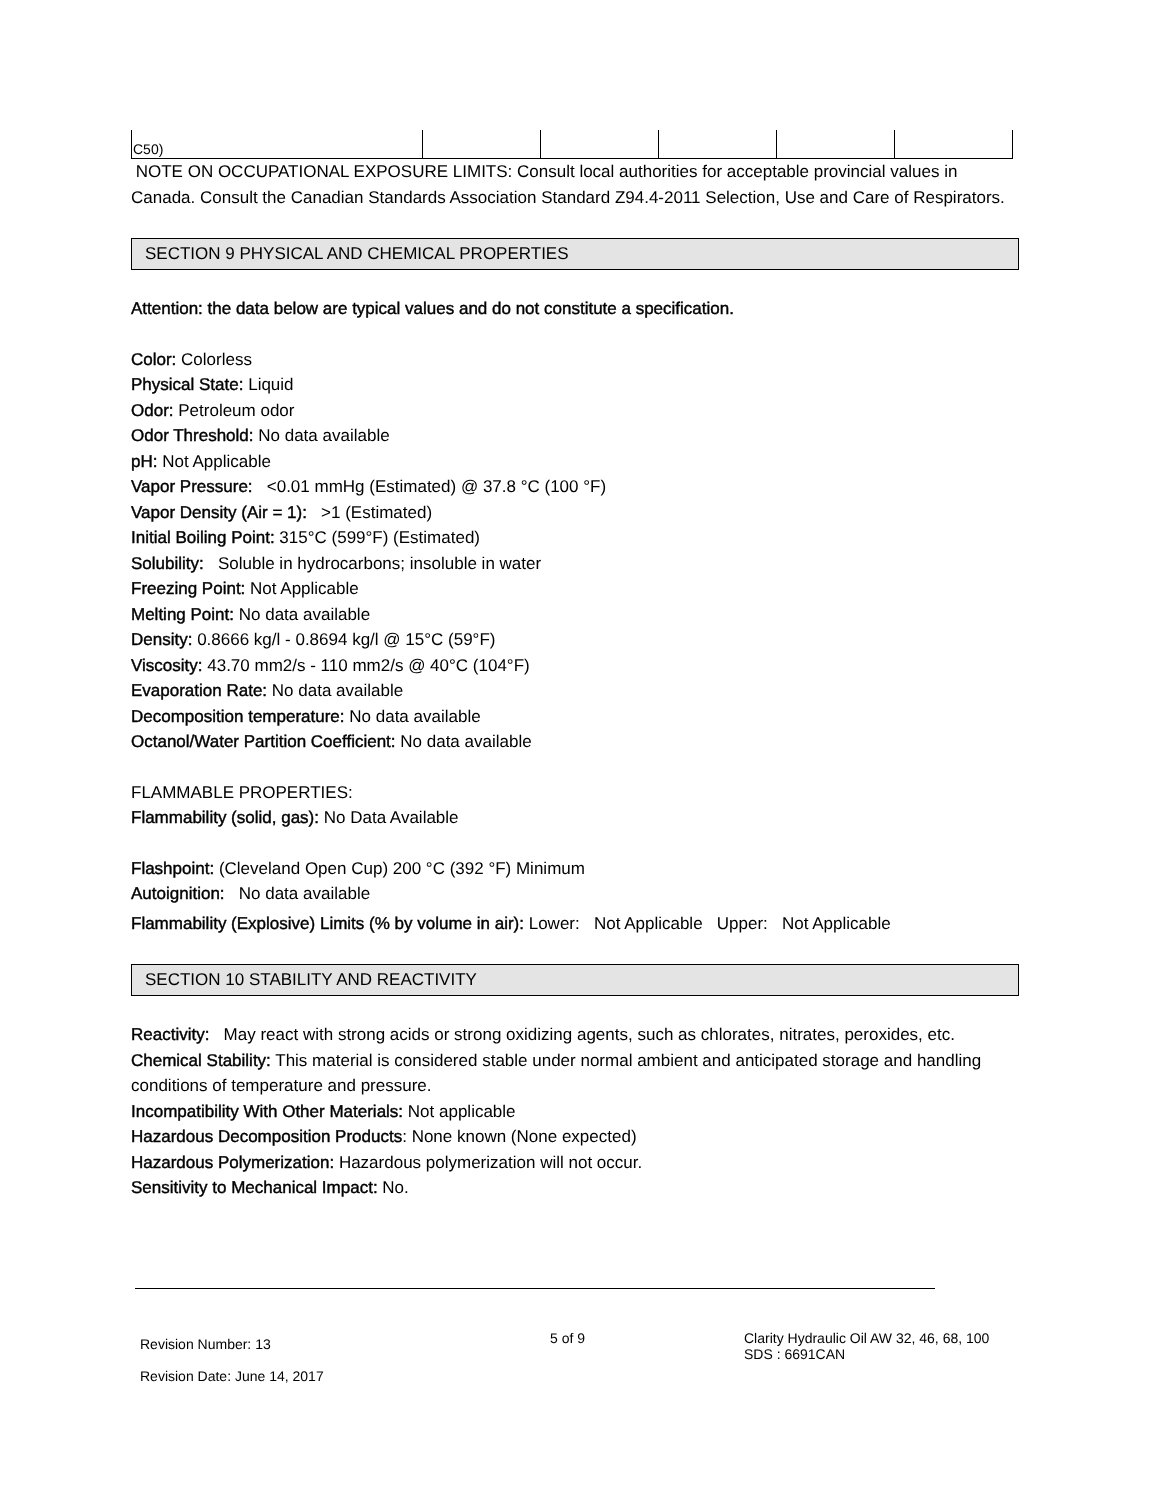| C50) | | | | | |
NOTE ON OCCUPATIONAL EXPOSURE LIMITS: Consult local authorities for acceptable provincial values in Canada. Consult the Canadian Standards Association Standard Z94.4-2011 Selection, Use and Care of Respirators.
SECTION 9 PHYSICAL AND CHEMICAL PROPERTIES
Attention: the data below are typical values and do not constitute a specification.
Color: Colorless
Physical State: Liquid
Odor: Petroleum odor
Odor Threshold: No data available
pH: Not Applicable
Vapor Pressure: <0.01 mmHg (Estimated) @ 37.8 °C (100 °F)
Vapor Density (Air = 1): >1 (Estimated)
Initial Boiling Point: 315°C (599°F) (Estimated)
Solubility: Soluble in hydrocarbons; insoluble in water
Freezing Point: Not Applicable
Melting Point: No data available
Density: 0.8666 kg/l - 0.8694 kg/l @ 15°C (59°F)
Viscosity: 43.70 mm2/s - 110 mm2/s @ 40°C (104°F)
Evaporation Rate: No data available
Decomposition temperature: No data available
Octanol/Water Partition Coefficient: No data available
FLAMMABLE PROPERTIES:
Flammability (solid, gas): No Data Available
Flashpoint: (Cleveland Open Cup) 200 °C (392 °F) Minimum
Autoignition: No data available
Flammability (Explosive) Limits (% by volume in air): Lower: Not Applicable Upper: Not Applicable
SECTION 10 STABILITY AND REACTIVITY
Reactivity: May react with strong acids or strong oxidizing agents, such as chlorates, nitrates, peroxides, etc.
Chemical Stability: This material is considered stable under normal ambient and anticipated storage and handling conditions of temperature and pressure.
Incompatibility With Other Materials: Not applicable
Hazardous Decomposition Products: None known (None expected)
Hazardous Polymerization: Hazardous polymerization will not occur.
Sensitivity to Mechanical Impact: No.
Revision Number: 13
Revision Date: June 14, 2017
5 of 9
Clarity Hydraulic Oil AW 32, 46, 68, 100
SDS : 6691CAN